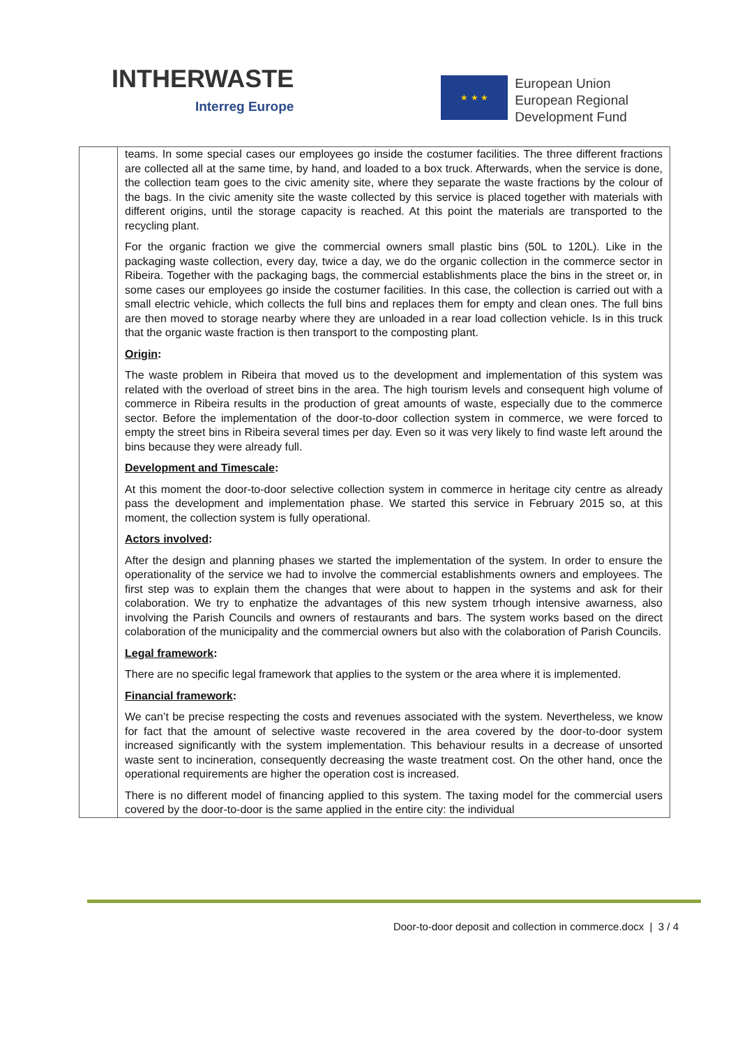INTHERWASTE
Interreg Europe
★ ★ ★
European Union
European Regional
Development Fund
| | teams. In some special cases our employees go inside the costumer facilities. The three different fractions are collected all at the same time, by hand, and loaded to a box truck. Afterwards, when the service is done, the collection team goes to the civic amenity site, where they separate the waste fractions by the colour of the bags. In the civic amenity site the waste collected by this service is placed together with materials with different origins, until the storage capacity is reached. At this point the materials are transported to the recycling plant. For the organic fraction we give the commercial owners small plastic bins (50L to 120L). Like in the packaging waste collection, every day, twice a day, we do the organic collection in the commerce sector in Ribeira. Together with the packaging bags, the commercial establishments place the bins in the street or, in some cases our employees go inside the costumer facilities. In this case, the collection is carried out with a small electric vehicle, which collects the full bins and replaces them for empty and clean ones. The full bins are then moved to storage nearby where they are unloaded in a rear load collection vehicle. Is in this truck that the organic waste fraction is then transport to the composting plant. Origin : The waste problem in Ribeira that moved us to the development and implementation of this system was related with the overload of street bins in the area. The high tourism levels and consequent high volume of commerce in Ribeira results in the production of great amounts of waste, especially due to the commerce sector. Before the implementation of the door-to-door collection system in commerce, we were forced to empty the street bins in Ribeira several times per day. Even so it was very likely to find waste left around the bins because they were already full. Development and Timescale : At this moment the door-to-door selective collection system in commerce in heritage city centre as already pass the development and implementation phase. We started this service in February 2015 so, at this moment, the collection system is fully operational. Actors involved : After the design and planning phases we started the implementation of the system. In order to ensure the operationality of the service we had to involve the commercial establishments owners and employees. The first step was to explain them the changes that were about to happen in the systems and ask for their colaboration. We try to enphatize the advantages of this new system trhough intensive awarness, also involving the Parish Councils and owners of restaurants and bars. The system works based on the direct colaboration of the municipality and the commercial owners but also with the colaboration of Parish Councils. Legal framework : There are no specific legal framework that applies to the system or the area where it is implemented. Financial framework : We can’t be precise respecting the costs and revenues associated with the system. Nevertheless, we know for fact that the amount of selective waste recovered in the area covered by the door-to-door system increased significantly with the system implementation. This behaviour results in a decrease of unsorted waste sent to incineration, consequently decreasing the waste treatment cost. On the other hand, once the operational requirements are higher the operation cost is increased. There is no different model of financing applied to this system. The taxing model for the commercial users covered by the door-to-door is the same applied in the entire city: the individual |
Door-to-door deposit and collection in commerce.docx | 3 / 4